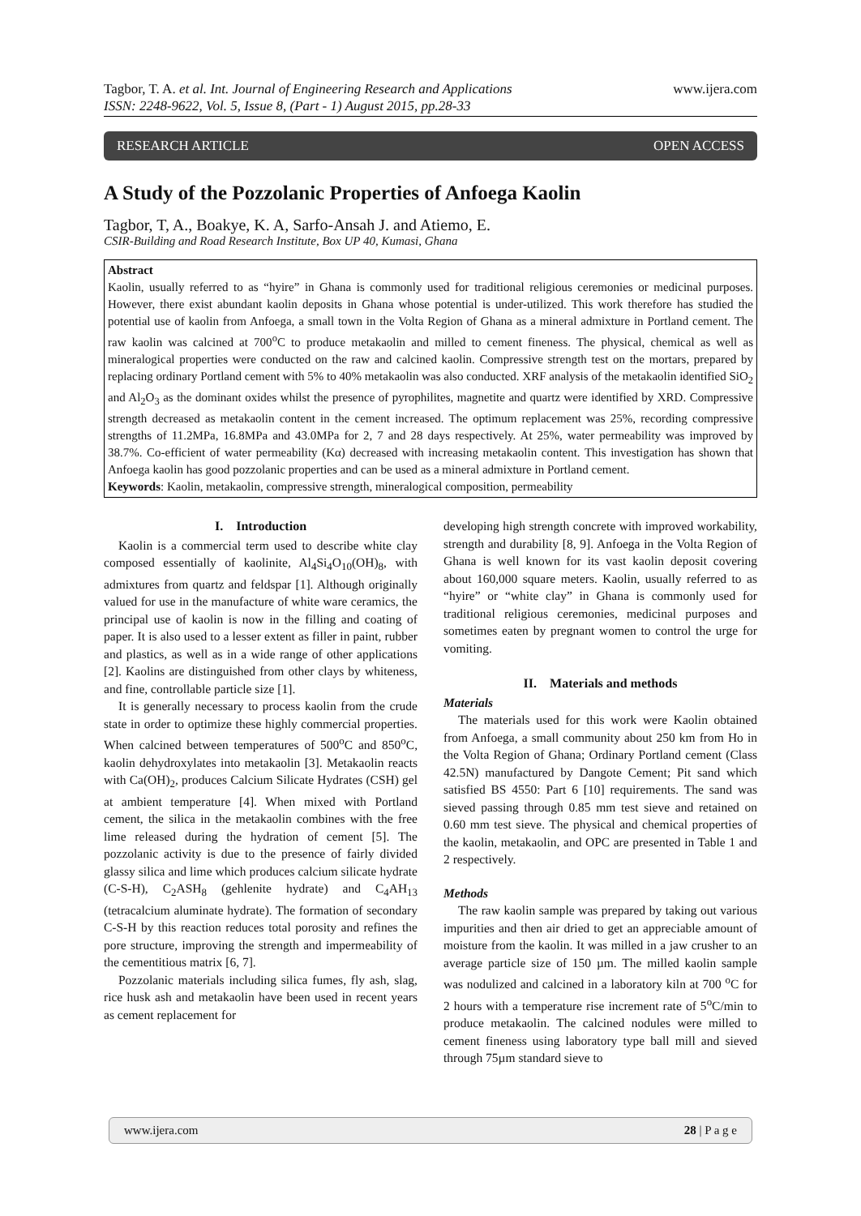Tagbor, T. A. et al. Int. Journal of Engineering Research and Applications www.ijera.com
ISSN: 2248-9622, Vol. 5, Issue 8, (Part - 1) August 2015, pp.28-33
RESEARCH ARTICLE OPEN ACCESS
A Study of the Pozzolanic Properties of Anfoega Kaolin
Tagbor, T, A., Boakye, K. A, Sarfo-Ansah J. and Atiemo, E.
CSIR-Building and Road Research Institute, Box UP 40, Kumasi, Ghana
Abstract
Kaolin, usually referred to as “hyire” in Ghana is commonly used for traditional religious ceremonies or medicinal purposes. However, there exist abundant kaolin deposits in Ghana whose potential is under-utilized. This work therefore has studied the potential use of kaolin from Anfoega, a small town in the Volta Region of Ghana as a mineral admixture in Portland cement. The raw kaolin was calcined at 700<sup>o</sup>C to produce metakaolin and milled to cement fineness. The physical, chemical as well as mineralogical properties were conducted on the raw and calcined kaolin. Compressive strength test on the mortars, prepared by replacing ordinary Portland cement with 5% to 40% metakaolin was also conducted. XRF analysis of the metakaolin identified SiO<sub>2</sub> and Al<sub>2</sub>O<sub>3</sub> as the dominant oxides whilst the presence of pyrophilites, magnetite and quartz were identified by XRD. Compressive strength decreased as metakaolin content in the cement increased. The optimum replacement was 25%, recording compressive strengths of 11.2MPa, 16.8MPa and 43.0MPa for 2, 7 and 28 days respectively. At 25%, water permeability was improved by 38.7%. Co-efficient of water permeability (Kα) decreased with increasing metakaolin content. This investigation has shown that Anfoega kaolin has good pozzolanic properties and can be used as a mineral admixture in Portland cement.
Keywords: Kaolin, metakaolin, compressive strength, mineralogical composition, permeability
I. Introduction
Kaolin is a commercial term used to describe white clay composed essentially of kaolinite, Al<sub>4</sub>Si<sub>4</sub>O<sub>10</sub>(OH)<sub>8</sub>, with admixtures from quartz and feldspar [1]. Although originally valued for use in the manufacture of white ware ceramics, the principal use of kaolin is now in the filling and coating of paper. It is also used to a lesser extent as filler in paint, rubber and plastics, as well as in a wide range of other applications [2]. Kaolins are distinguished from other clays by whiteness, and fine, controllable particle size [1].
It is generally necessary to process kaolin from the crude state in order to optimize these highly commercial properties. When calcined between temperatures of 500<sup>o</sup>C and 850<sup>o</sup>C, kaolin dehydroxylates into metakaolin [3]. Metakaolin reacts with Ca(OH)<sub>2</sub>, produces Calcium Silicate Hydrates (CSH) gel at ambient temperature [4]. When mixed with Portland cement, the silica in the metakaolin combines with the free lime released during the hydration of cement [5]. The pozzolanic activity is due to the presence of fairly divided glassy silica and lime which produces calcium silicate hydrate (C-S-H), C<sub>2</sub>ASH<sub>8</sub> (gehlenite hydrate) and C<sub>4</sub>AH<sub>13</sub> (tetracalcium aluminate hydrate). The formation of secondary C-S-H by this reaction reduces total porosity and refines the pore structure, improving the strength and impermeability of the cementitious matrix [6, 7].
Pozzolanic materials including silica fumes, fly ash, slag, rice husk ash and metakaolin have been used in recent years as cement replacement for
developing high strength concrete with improved workability, strength and durability [8, 9]. Anfoega in the Volta Region of Ghana is well known for its vast kaolin deposit covering about 160,000 square meters. Kaolin, usually referred to as “hyire” or “white clay” in Ghana is commonly used for traditional religious ceremonies, medicinal purposes and sometimes eaten by pregnant women to control the urge for vomiting.
II. Materials and methods
Materials
The materials used for this work were Kaolin obtained from Anfoega, a small community about 250 km from Ho in the Volta Region of Ghana; Ordinary Portland cement (Class 42.5N) manufactured by Dangote Cement; Pit sand which satisfied BS 4550: Part 6 [10] requirements. The sand was sieved passing through 0.85 mm test sieve and retained on 0.60 mm test sieve. The physical and chemical properties of the kaolin, metakaolin, and OPC are presented in Table 1 and 2 respectively.
Methods
The raw kaolin sample was prepared by taking out various impurities and then air dried to get an appreciable amount of moisture from the kaolin. It was milled in a jaw crusher to an average particle size of 150 µm. The milled kaolin sample was nodulized and calcined in a laboratory kiln at 700 <sup>o</sup>C for 2 hours with a temperature rise increment rate of 5<sup>o</sup>C/min to produce metakaolin. The calcined nodules were milled to cement fineness using laboratory type ball mill and sieved through 75µm standard sieve to
www.ijera.com 28 | P a g e